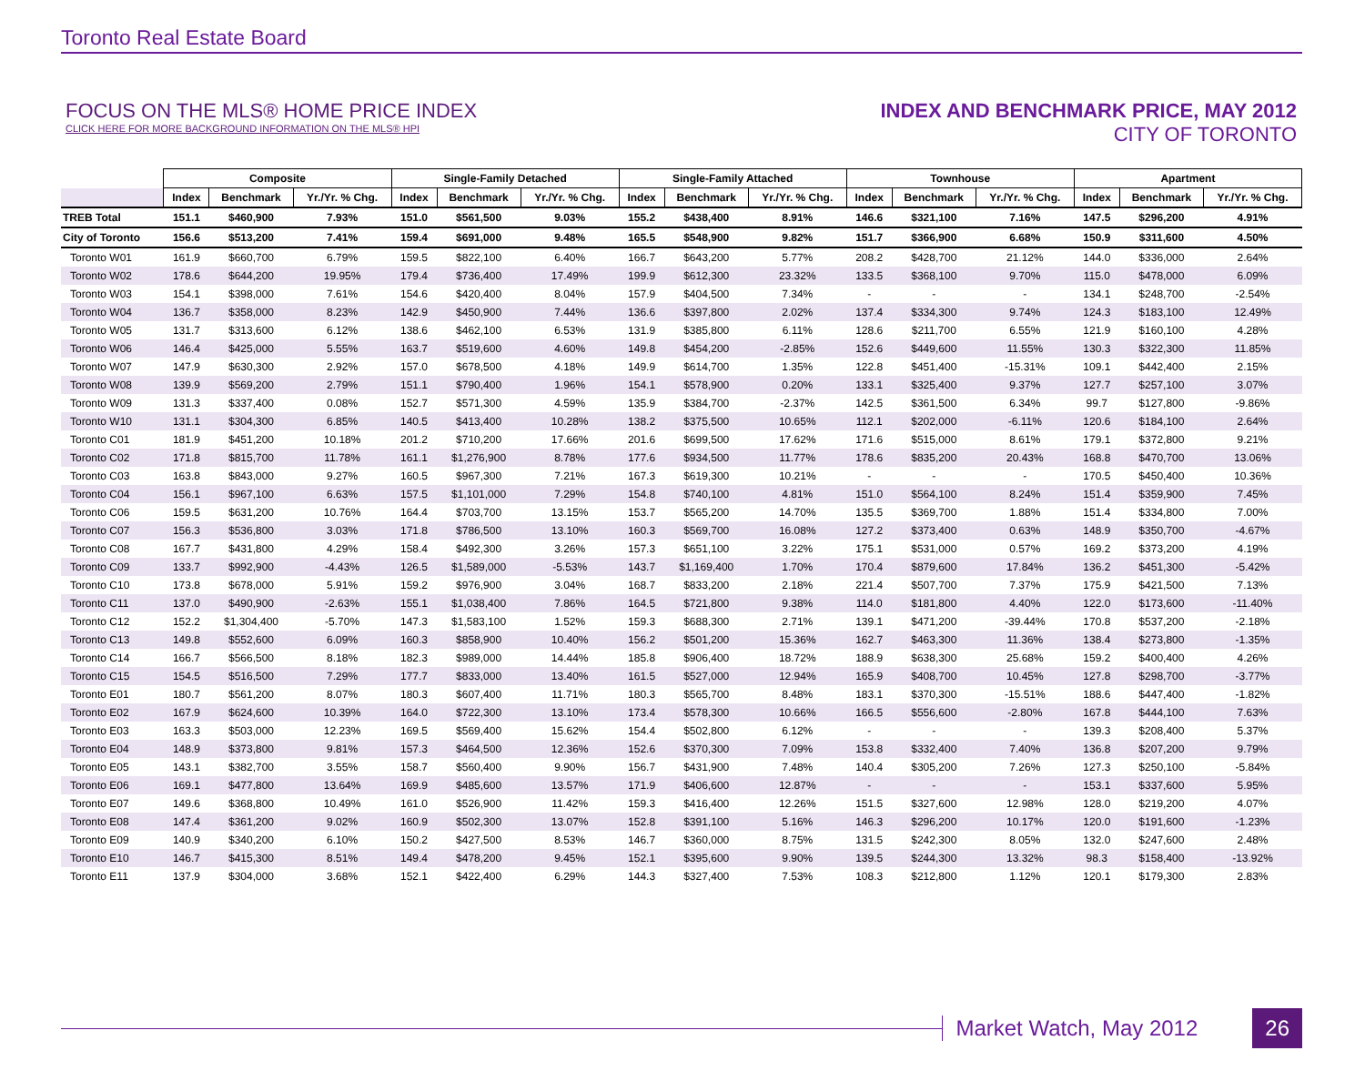Toronto Real Estate Board
FOCUS ON THE MLS® HOME PRICE INDEX
CLICK HERE FOR MORE BACKGROUND INFORMATION ON THE MLS® HPI
INDEX AND BENCHMARK PRICE, MAY 2012
CITY OF TORONTO
| | Composite | | | Single-Family Detached | | | Single-Family Attached | | | Townhouse | | | Apartment | | |
| | Index | Benchmark | Yr./Yr. % Chg. | Index | Benchmark | Yr./Yr. % Chg. | Index | Benchmark | Yr./Yr. % Chg. | Index | Benchmark | Yr./Yr. % Chg. | Index | Benchmark | Yr./Yr. % Chg. |
| TREB Total | 151.1 | $460,900 | 7.93% | 151.0 | $561,500 | 9.03% | 155.2 | $438,400 | 8.91% | 146.6 | $321,100 | 7.16% | 147.5 | $296,200 | 4.91% |
| City of Toronto | 156.6 | $513,200 | 7.41% | 159.4 | $691,000 | 9.48% | 165.5 | $548,900 | 9.82% | 151.7 | $366,900 | 6.68% | 150.9 | $311,600 | 4.50% |
| Toronto W01 | 161.9 | $660,700 | 6.79% | 159.5 | $822,100 | 6.40% | 166.7 | $643,200 | 5.77% | 208.2 | $428,700 | 21.12% | 144.0 | $336,000 | 2.64% |
| Toronto W02 | 178.6 | $644,200 | 19.95% | 179.4 | $736,400 | 17.49% | 199.9 | $612,300 | 23.32% | 133.5 | $368,100 | 9.70% | 115.0 | $478,000 | 6.09% |
| Toronto W03 | 154.1 | $398,000 | 7.61% | 154.6 | $420,400 | 8.04% | 157.9 | $404,500 | 7.34% | - | - | - | 134.1 | $248,700 | -2.54% |
| Toronto W04 | 136.7 | $358,000 | 8.23% | 142.9 | $450,900 | 7.44% | 136.6 | $397,800 | 2.02% | 137.4 | $334,300 | 9.74% | 124.3 | $183,100 | 12.49% |
| Toronto W05 | 131.7 | $313,600 | 6.12% | 138.6 | $462,100 | 6.53% | 131.9 | $385,800 | 6.11% | 128.6 | $211,700 | 6.55% | 121.9 | $160,100 | 4.28% |
| Toronto W06 | 146.4 | $425,000 | 5.55% | 163.7 | $519,600 | 4.60% | 149.8 | $454,200 | -2.85% | 152.6 | $449,600 | 11.55% | 130.3 | $322,300 | 11.85% |
| Toronto W07 | 147.9 | $630,300 | 2.92% | 157.0 | $678,500 | 4.18% | 149.9 | $614,700 | 1.35% | 122.8 | $451,400 | -15.31% | 109.1 | $442,400 | 2.15% |
| Toronto W08 | 139.9 | $569,200 | 2.79% | 151.1 | $790,400 | 1.96% | 154.1 | $578,900 | 0.20% | 133.1 | $325,400 | 9.37% | 127.7 | $257,100 | 3.07% |
| Toronto W09 | 131.3 | $337,400 | 0.08% | 152.7 | $571,300 | 4.59% | 135.9 | $384,700 | -2.37% | 142.5 | $361,500 | 6.34% | 99.7 | $127,800 | -9.86% |
| Toronto W10 | 131.1 | $304,300 | 6.85% | 140.5 | $413,400 | 10.28% | 138.2 | $375,500 | 10.65% | 112.1 | $202,000 | -6.11% | 120.6 | $184,100 | 2.64% |
| Toronto C01 | 181.9 | $451,200 | 10.18% | 201.2 | $710,200 | 17.66% | 201.6 | $699,500 | 17.62% | 171.6 | $515,000 | 8.61% | 179.1 | $372,800 | 9.21% |
| Toronto C02 | 171.8 | $815,700 | 11.78% | 161.1 | $1,276,900 | 8.78% | 177.6 | $934,500 | 11.77% | 178.6 | $835,200 | 20.43% | 168.8 | $470,700 | 13.06% |
| Toronto C03 | 163.8 | $843,000 | 9.27% | 160.5 | $967,300 | 7.21% | 167.3 | $619,300 | 10.21% | - | - | - | 170.5 | $450,400 | 10.36% |
| Toronto C04 | 156.1 | $967,100 | 6.63% | 157.5 | $1,101,000 | 7.29% | 154.8 | $740,100 | 4.81% | 151.0 | $564,100 | 8.24% | 151.4 | $359,900 | 7.45% |
| Toronto C06 | 159.5 | $631,200 | 10.76% | 164.4 | $703,700 | 13.15% | 153.7 | $565,200 | 14.70% | 135.5 | $369,700 | 1.88% | 151.4 | $334,800 | 7.00% |
| Toronto C07 | 156.3 | $536,800 | 3.03% | 171.8 | $786,500 | 13.10% | 160.3 | $569,700 | 16.08% | 127.2 | $373,400 | 0.63% | 148.9 | $350,700 | -4.67% |
| Toronto C08 | 167.7 | $431,800 | 4.29% | 158.4 | $492,300 | 3.26% | 157.3 | $651,100 | 3.22% | 175.1 | $531,000 | 0.57% | 169.2 | $373,200 | 4.19% |
| Toronto C09 | 133.7 | $992,900 | -4.43% | 126.5 | $1,589,000 | -5.53% | 143.7 | $1,169,400 | 1.70% | 170.4 | $879,600 | 17.84% | 136.2 | $451,300 | -5.42% |
| Toronto C10 | 173.8 | $678,000 | 5.91% | 159.2 | $976,900 | 3.04% | 168.7 | $833,200 | 2.18% | 221.4 | $507,700 | 7.37% | 175.9 | $421,500 | 7.13% |
| Toronto C11 | 137.0 | $490,900 | -2.63% | 155.1 | $1,038,400 | 7.86% | 164.5 | $721,800 | 9.38% | 114.0 | $181,800 | 4.40% | 122.0 | $173,600 | -11.40% |
| Toronto C12 | 152.2 | $1,304,400 | -5.70% | 147.3 | $1,583,100 | 1.52% | 159.3 | $688,300 | 2.71% | 139.1 | $471,200 | -39.44% | 170.8 | $537,200 | -2.18% |
| Toronto C13 | 149.8 | $552,600 | 6.09% | 160.3 | $858,900 | 10.40% | 156.2 | $501,200 | 15.36% | 162.7 | $463,300 | 11.36% | 138.4 | $273,800 | -1.35% |
| Toronto C14 | 166.7 | $566,500 | 8.18% | 182.3 | $989,000 | 14.44% | 185.8 | $906,400 | 18.72% | 188.9 | $638,300 | 25.68% | 159.2 | $400,400 | 4.26% |
| Toronto C15 | 154.5 | $516,500 | 7.29% | 177.7 | $833,000 | 13.40% | 161.5 | $527,000 | 12.94% | 165.9 | $408,700 | 10.45% | 127.8 | $298,700 | -3.77% |
| Toronto E01 | 180.7 | $561,200 | 8.07% | 180.3 | $607,400 | 11.71% | 180.3 | $565,700 | 8.48% | 183.1 | $370,300 | -15.51% | 188.6 | $447,400 | -1.82% |
| Toronto E02 | 167.9 | $624,600 | 10.39% | 164.0 | $722,300 | 13.10% | 173.4 | $578,300 | 10.66% | 166.5 | $556,600 | -2.80% | 167.8 | $444,100 | 7.63% |
| Toronto E03 | 163.3 | $503,000 | 12.23% | 169.5 | $569,400 | 15.62% | 154.4 | $502,800 | 6.12% | - | - | - | 139.3 | $208,400 | 5.37% |
| Toronto E04 | 148.9 | $373,800 | 9.81% | 157.3 | $464,500 | 12.36% | 152.6 | $370,300 | 7.09% | 153.8 | $332,400 | 7.40% | 136.8 | $207,200 | 9.79% |
| Toronto E05 | 143.1 | $382,700 | 3.55% | 158.7 | $560,400 | 9.90% | 156.7 | $431,900 | 7.48% | 140.4 | $305,200 | 7.26% | 127.3 | $250,100 | -5.84% |
| Toronto E06 | 169.1 | $477,800 | 13.64% | 169.9 | $485,600 | 13.57% | 171.9 | $406,600 | 12.87% | - | - | - | 153.1 | $337,600 | 5.95% |
| Toronto E07 | 149.6 | $368,800 | 10.49% | 161.0 | $526,900 | 11.42% | 159.3 | $416,400 | 12.26% | 151.5 | $327,600 | 12.98% | 128.0 | $219,200 | 4.07% |
| Toronto E08 | 147.4 | $361,200 | 9.02% | 160.9 | $502,300 | 13.07% | 152.8 | $391,100 | 5.16% | 146.3 | $296,200 | 10.17% | 120.0 | $191,600 | -1.23% |
| Toronto E09 | 140.9 | $340,200 | 6.10% | 150.2 | $427,500 | 8.53% | 146.7 | $360,000 | 8.75% | 131.5 | $242,300 | 8.05% | 132.0 | $247,600 | 2.48% |
| Toronto E10 | 146.7 | $415,300 | 8.51% | 149.4 | $478,200 | 9.45% | 152.1 | $395,600 | 9.90% | 139.5 | $244,300 | 13.32% | 98.3 | $158,400 | -13.92% |
| Toronto E11 | 137.9 | $304,000 | 3.68% | 152.1 | $422,400 | 6.29% | 144.3 | $327,400 | 7.53% | 108.3 | $212,800 | 1.12% | 120.1 | $179,300 | 2.83% |
Market Watch, May 2012
26